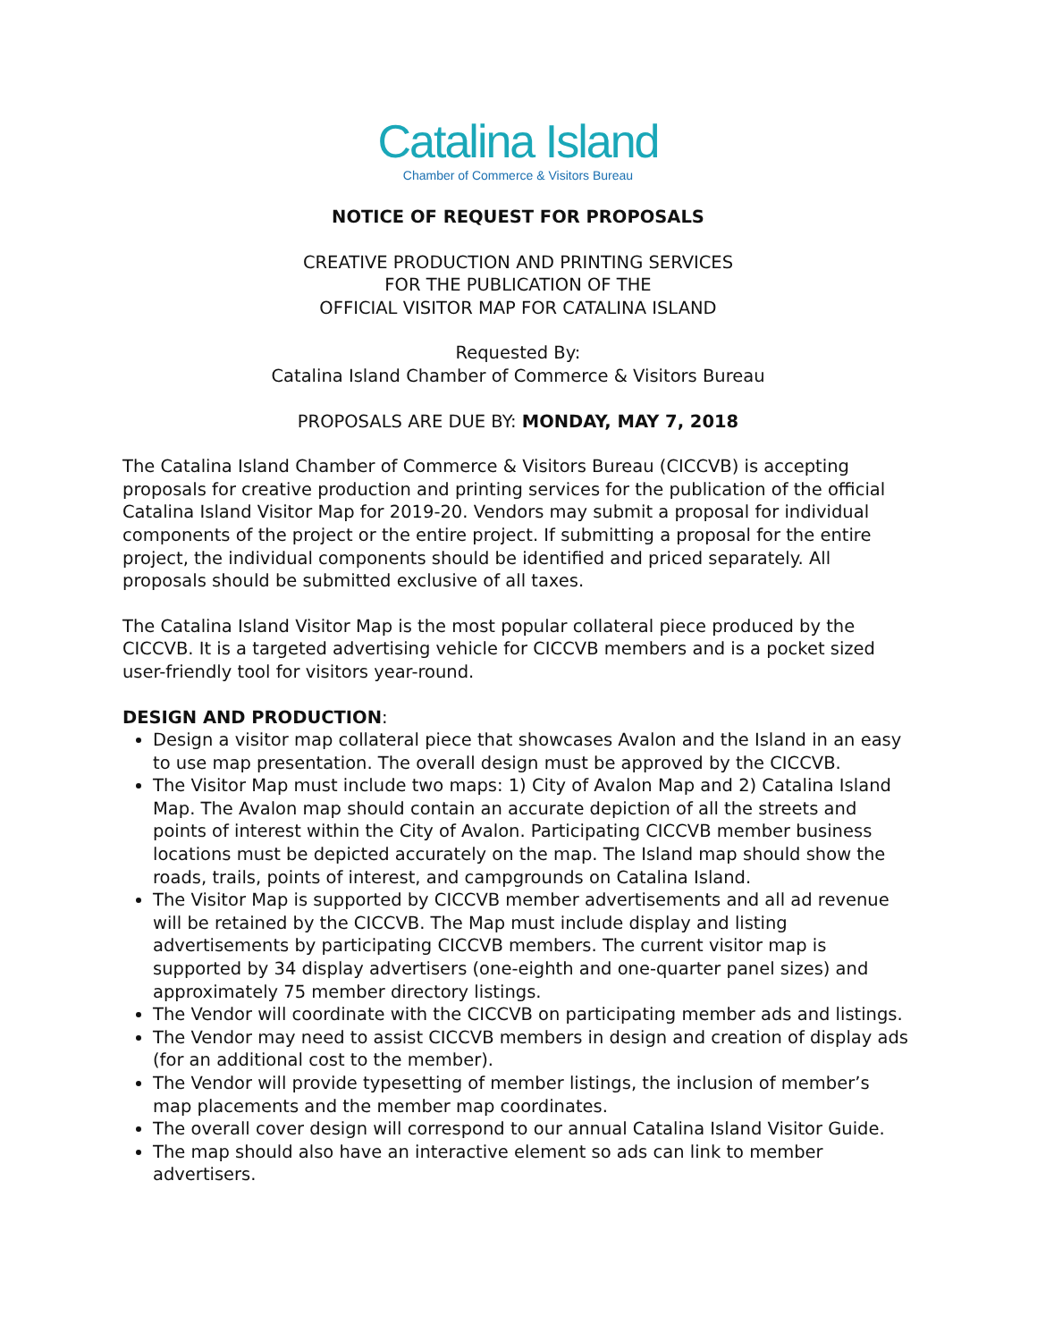Catalina Island
Chamber of Commerce & Visitors Bureau
NOTICE OF REQUEST FOR PROPOSALS
CREATIVE PRODUCTION AND PRINTING SERVICES
FOR THE PUBLICATION OF THE
OFFICIAL VISITOR MAP FOR CATALINA ISLAND
Requested By:
Catalina Island Chamber of Commerce & Visitors Bureau
PROPOSALS ARE DUE BY: MONDAY, MAY 7, 2018
The Catalina Island Chamber of Commerce & Visitors Bureau (CICCVB) is accepting proposals for creative production and printing services for the publication of the official Catalina Island Visitor Map for 2019-20. Vendors may submit a proposal for individual components of the project or the entire project. If submitting a proposal for the entire project, the individual components should be identified and priced separately. All proposals should be submitted exclusive of all taxes.
The Catalina Island Visitor Map is the most popular collateral piece produced by the CICCVB. It is a targeted advertising vehicle for CICCVB members and is a pocket sized user-friendly tool for visitors year-round.
DESIGN AND PRODUCTION:
Design a visitor map collateral piece that showcases Avalon and the Island in an easy to use map presentation. The overall design must be approved by the CICCVB.
The Visitor Map must include two maps: 1) City of Avalon Map and 2) Catalina Island Map. The Avalon map should contain an accurate depiction of all the streets and points of interest within the City of Avalon. Participating CICCVB member business locations must be depicted accurately on the map. The Island map should show the roads, trails, points of interest, and campgrounds on Catalina Island.
The Visitor Map is supported by CICCVB member advertisements and all ad revenue will be retained by the CICCVB. The Map must include display and listing advertisements by participating CICCVB members. The current visitor map is supported by 34 display advertisers (one-eighth and one-quarter panel sizes) and approximately 75 member directory listings.
The Vendor will coordinate with the CICCVB on participating member ads and listings.
The Vendor may need to assist CICCVB members in design and creation of display ads (for an additional cost to the member).
The Vendor will provide typesetting of member listings, the inclusion of member’s map placements and the member map coordinates.
The overall cover design will correspond to our annual Catalina Island Visitor Guide.
The map should also have an interactive element so ads can link to member advertisers.